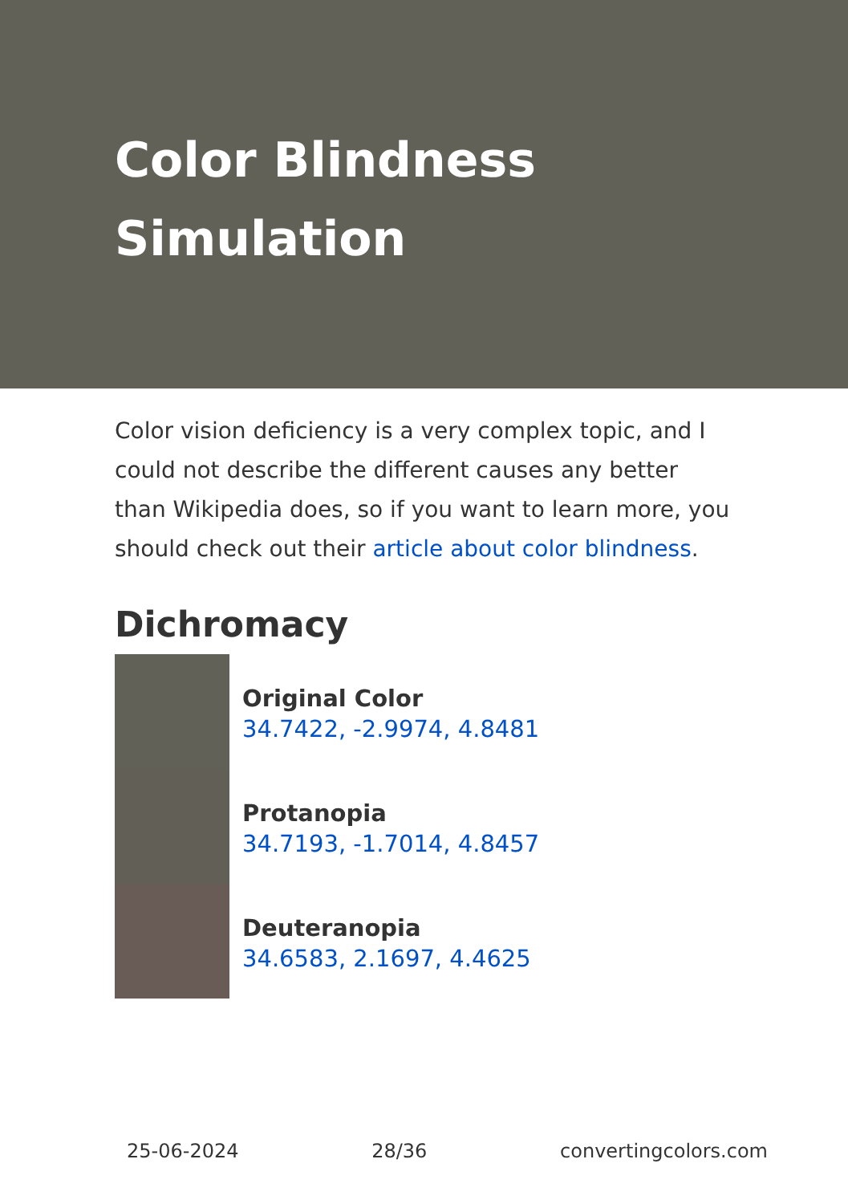Color Blindness Simulation
Color vision deficiency is a very complex topic, and I could not describe the different causes any better than Wikipedia does, so if you want to learn more, you should check out their article about color blindness.
Dichromacy
Original Color
34.7422, -2.9974, 4.8481
Protanopia
34.7193, -1.7014, 4.8457
Deuteranopia
34.6583, 2.1697, 4.4625
25-06-2024 28/36 convertingcolors.com